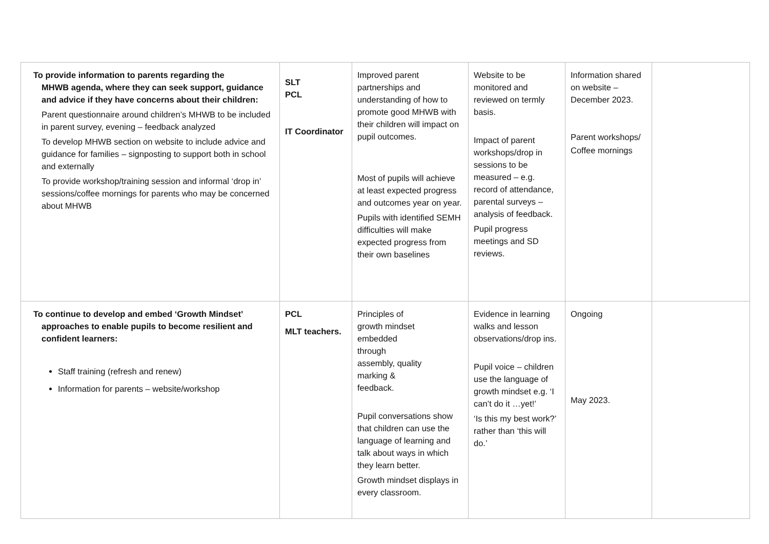| To provide information to parents regarding the MHWB agenda, where they can seek support, guidance and advice if they have concerns about their children: Parent questionnaire around children’s MHWB to be included in parent survey, evening – feedback analyzed To develop MHWB section on website to include advice and guidance for families – signposting to support both in school and externally To provide workshop/training session and informal ‘drop in’ sessions/coffee mornings for parents who may be concerned about MHWB | SLT PCL IT Coordinator | Improved parent partnerships and understanding of how to promote good MHWB with their children will impact on pupil outcomes. Most of pupils will achieve at least expected progress and outcomes year on year. Pupils with identified SEMH difficulties will make expected progress from their own baselines | Website to be monitored and reviewed on termly basis. Impact of parent workshops/drop in sessions to be measured – e.g. record of attendance, parental surveys – analysis of feedback. Pupil progress meetings and SD reviews. | Information shared on website – December 2023. Parent workshops/ Coffee mornings | |
| To continue to develop and embed ‘Growth Mindset’ approaches to enable pupils to become resilient and confident learners: Staff training (refresh and renew) Information for parents – website/workshop | PCL MLT teachers. | Principles of growth mindset embedded through assembly, quality marking & feedback. Pupil conversations show that children can use the language of learning and talk about ways in which they learn better. Growth mindset displays in every classroom. | Evidence in learning walks and lesson observations/drop ins. Pupil voice – children use the language of growth mindset e.g. ‘I can’t do it …yet!’ ‘Is this my best work?’ rather than ‘this will do.’ | Ongoing May 2023. | |